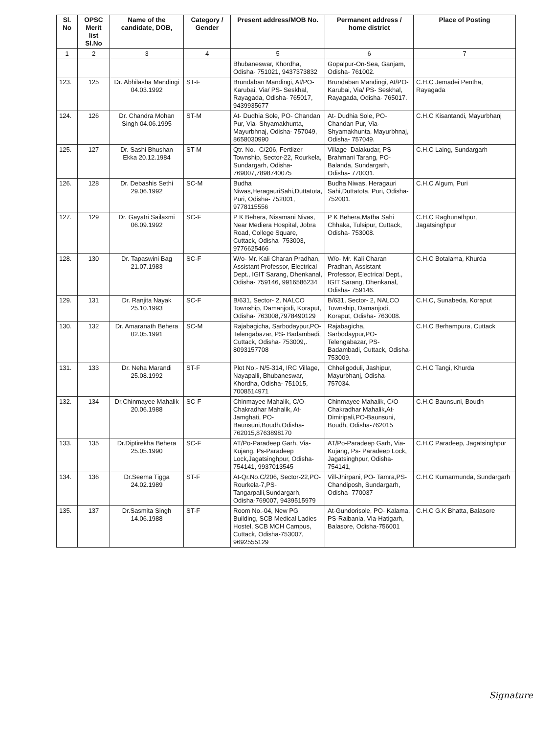| Sl. No | OPSC Merit list Sl.No | Name of the candidate, DOB, | Category / Gender | Present address/MOB No. | Permanent address / home district | Place of Posting |
| --- | --- | --- | --- | --- | --- | --- |
| 1 | 2 | 3 | 4 | 5 | 6 | 7 |
| | | | | Bhubaneswar, Khordha, Odisha- 751021, 9437373832 | Gopalpur-On-Sea, Ganjam, Odisha- 761002. | |
| 123. | 125 | Dr. Abhilasha Mandingi 04.03.1992 | ST-F | Brundaban Mandingi, At/PO- Karubai, Via/ PS- Seskhal, Rayagada, Odisha- 765017, 9439935677 | Brundaban Mandingi, At/PO- Karubai, Via/ PS- Seskhal, Rayagada, Odisha- 765017. | C.H.C Jemadei Pentha, Rayagada |
| 124. | 126 | Dr. Chandra Mohan Singh 04.06.1995 | ST-M | At- Dudhia Sole, PO- Chandan Pur, Via- Shyamakhunta, Mayurbhnaj, Odisha- 757049, 8658030990 | At- Dudhia Sole, PO- Chandan Pur, Via- Shyamakhunta, Mayurbhnaj, Odisha- 757049. | C.H.C Kisantandi, Mayurbhanj |
| 125. | 127 | Dr. Sashi Bhushan Ekka 20.12.1984 | ST-M | Qtr. No.- C/206, Fertlizer Township, Sector-22, Rourkela, Sundargarh, Odisha- 769007,7898740075 | Village- Dalakudar, PS- Brahmani Tarang, PO- Balanda, Sundargarh, Odisha- 770031. | C.H.C Laing, Sundargarh |
| 126. | 128 | Dr. Debashis Sethi 29.06.1992 | SC-M | Budha Niwas,HeragauriSahi,Duttatota, Puri, Odisha- 752001, 9778115556 | Budha Niwas, Heragauri Sahi,Duttatota, Puri, Odisha-752001. | C.H.C Algum, Puri |
| 127. | 129 | Dr. Gayatri Sailaxmi 06.09.1992 | SC-F | P K Behera, Nisamani Nivas, Near Mediera Hospital, Jobra Road, College Square, Cuttack, Odisha- 753003, 9776625466 | P K Behera,Matha Sahi Chhaka, Tulsipur, Cuttack, Odisha- 753008. | C.H.C Raghunathpur, Jagatsinghpur |
| 128. | 130 | Dr. Tapaswini Bag 21.07.1983 | SC-F | W/o- Mr. Kali Charan Pradhan, Assistant Professor, Electrical Dept., IGIT Sarang, Dhenkanal, Odisha- 759146, 9916586234 | W/o- Mr. Kali Charan Pradhan, Assistant Professor, Electrical Dept., IGIT Sarang, Dhenkanal, Odisha- 759146. | C.H.C Botalama, Khurda |
| 129. | 131 | Dr. Ranjita Nayak 25.10.1993 | SC-F | B/631, Sector- 2, NALCO Township, Damanjodi, Koraput, Odisha- 763008,7978490129 | B/631, Sector- 2, NALCO Township, Damanjodi, Koraput, Odisha- 763008. | C.H.C, Sunabeda, Koraput |
| 130. | 132 | Dr. Amaranath Behera 02.05.1991 | SC-M | Rajabagicha, Sarbodaypur,PO- Telengabazar, PS- Badambadi, Cuttack, Odisha- 753009,. 8093157708 | Rajabagicha, Sarbodaypur,PO- Telengabazar, PS- Badambadi, Cuttack, Odisha- 753009. | C.H.C Berhampura, Cuttack |
| 131. | 133 | Dr. Neha Marandi 25.08.1992 | ST-F | Plot No.- N/5-314, IRC Village, Nayapalli, Bhubaneswar, Khordha, Odisha- 751015, 7008514971 | Chheligoduli, Jashipur, Mayurbhanj, Odisha- 757034. | C.H.C Tangi, Khurda |
| 132. | 134 | Dr.Chinmayee Mahalik 20.06.1988 | SC-F | Chinmayee Mahalik, C/O-Chakradhar Mahalik, At-Jamghati, PO- Baunsuni,Boudh,Odisha-762015,8763898170 | Chinmayee Mahalik, C/O-Chakradhar Mahalik,At- Dimiripali,PO-Baunsuni, Boudh, Odisha-762015 | C.H.C Baunsuni, Boudh |
| 133. | 135 | Dr.Diptirekha Behera 25.05.1990 | SC-F | AT/Po-Paradeep Garh, Via-Kujang, Ps-Paradeep Lock,Jagatsinghpur, Odisha-754141, 9937013545 | AT/Po-Paradeep Garh, Via-Kujang, Ps- Paradeep Lock, Jagatsinghpur, Odisha- 754141, | C.H.C Paradeep, Jagatsinghpur |
| 134. | 136 | Dr.Seema Tigga 24.02.1989 | ST-F | At-Qr.No.C/206, Sector-22,PO-Rourkela-7,PS-Tangarpalli,Sundargarh, Odisha-769007, 9439515979 | Vill-Jhirpani, PO- Tamra,PS-Chandiposh, Sundargarh, Odisha- 770037 | C.H.C Kumarmunda, Sundargarh |
| 135. | 137 | Dr.Sasmita Singh 14.06.1988 | ST-F | Room No.-04, New PG Building, SCB Medical Ladies Hostel, SCB MCH Campus, Cuttack, Odisha-753007, 9692555129 | At-Gundorisole, PO- Kalama, PS-Raibania, Via-Hatigarh, Balasore, Odisha-756001 | C.H.C G.K Bhatta, Balasore |
Signature